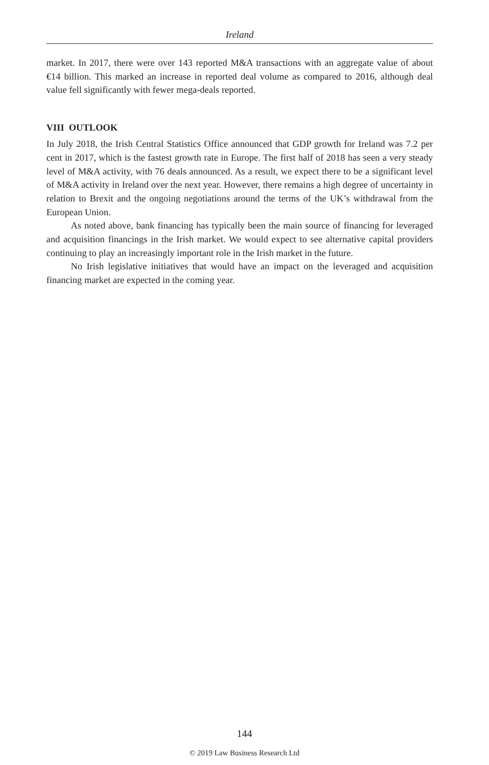Ireland
market. In 2017, there were over 143 reported M&A transactions with an aggregate value of about €14 billion. This marked an increase in reported deal volume as compared to 2016, although deal value fell significantly with fewer mega-deals reported.
VIII OUTLOOK
In July 2018, the Irish Central Statistics Office announced that GDP growth for Ireland was 7.2 per cent in 2017, which is the fastest growth rate in Europe. The first half of 2018 has seen a very steady level of M&A activity, with 76 deals announced. As a result, we expect there to be a significant level of M&A activity in Ireland over the next year. However, there remains a high degree of uncertainty in relation to Brexit and the ongoing negotiations around the terms of the UK’s withdrawal from the European Union.
As noted above, bank financing has typically been the main source of financing for leveraged and acquisition financings in the Irish market. We would expect to see alternative capital providers continuing to play an increasingly important role in the Irish market in the future.
No Irish legislative initiatives that would have an impact on the leveraged and acquisition financing market are expected in the coming year.
144
© 2019 Law Business Research Ltd